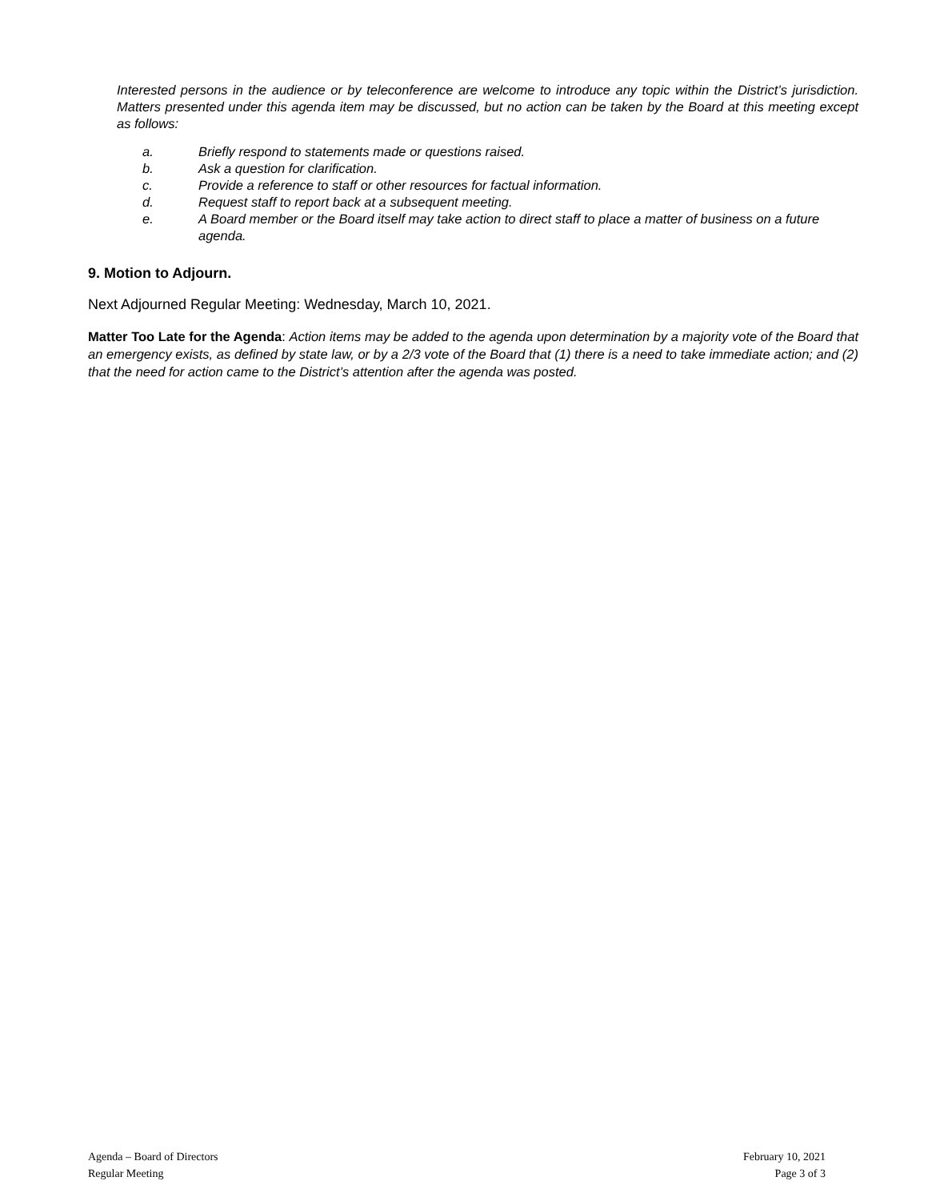Interested persons in the audience or by teleconference are welcome to introduce any topic within the District’s jurisdiction. Matters presented under this agenda item may be discussed, but no action can be taken by the Board at this meeting except as follows:
a. Briefly respond to statements made or questions raised.
b. Ask a question for clarification.
c. Provide a reference to staff or other resources for factual information.
d. Request staff to report back at a subsequent meeting.
e. A Board member or the Board itself may take action to direct staff to place a matter of business on a future agenda.
9. Motion to Adjourn.
Next Adjourned Regular Meeting: Wednesday, March 10, 2021.
Matter Too Late for the Agenda: Action items may be added to the agenda upon determination by a majority vote of the Board that an emergency exists, as defined by state law, or by a 2/3 vote of the Board that (1) there is a need to take immediate action; and (2) that the need for action came to the District’s attention after the agenda was posted.
Agenda – Board of Directors
Regular Meeting
February 10, 2021
Page 3 of 3